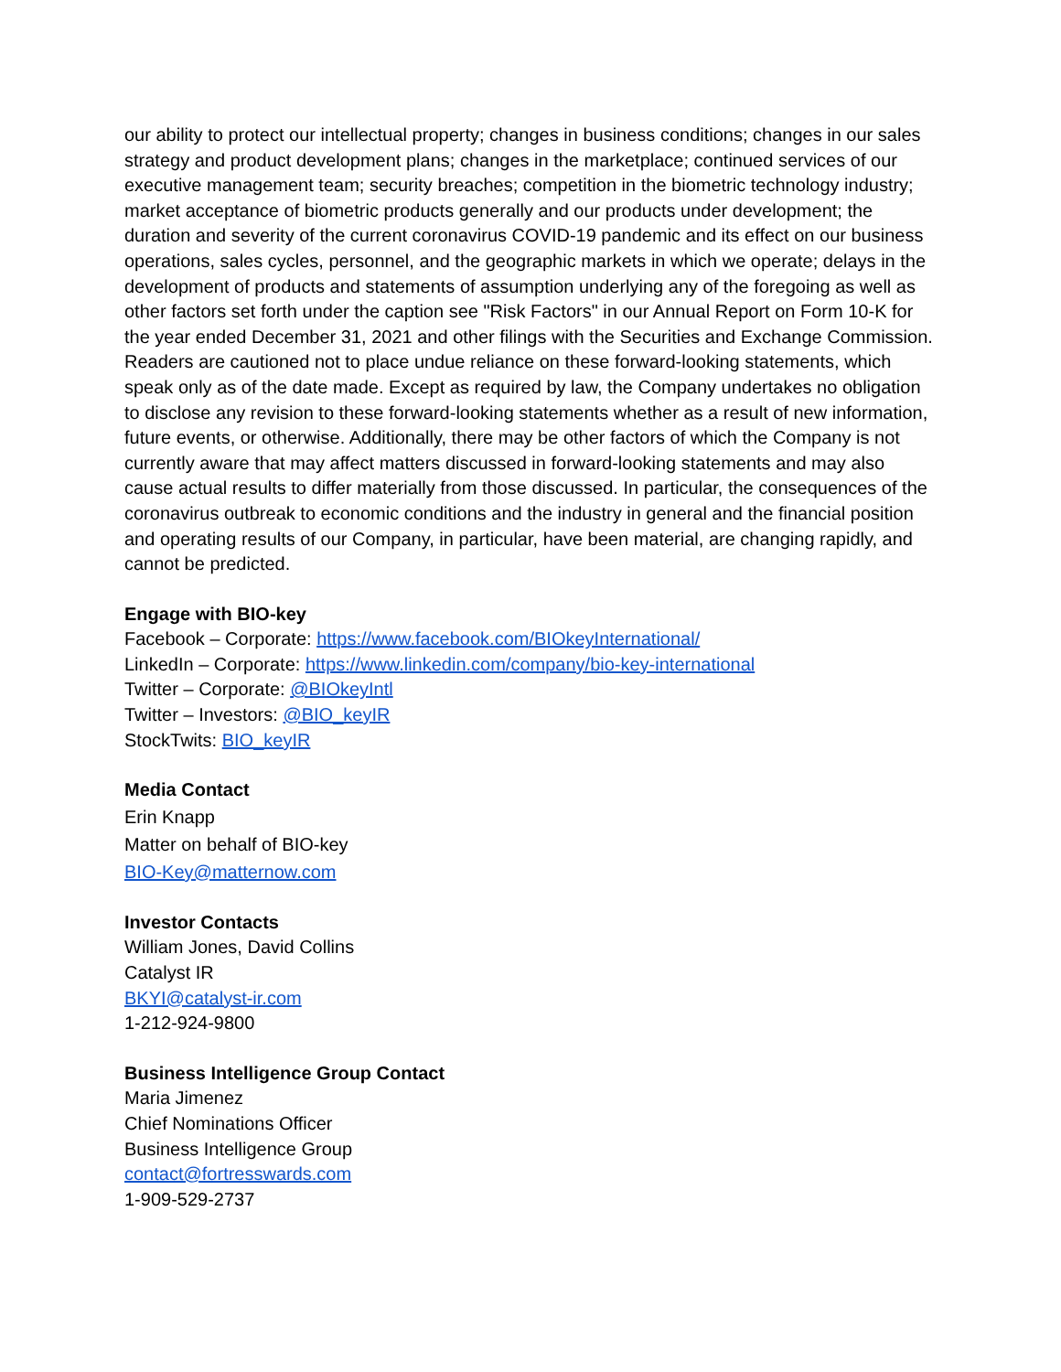our ability to protect our intellectual property; changes in business conditions; changes in our sales strategy and product development plans; changes in the marketplace; continued services of our executive management team; security breaches; competition in the biometric technology industry; market acceptance of biometric products generally and our products under development; the duration and severity of the current coronavirus COVID-19 pandemic and its effect on our business operations, sales cycles, personnel, and the geographic markets in which we operate; delays in the development of products and statements of assumption underlying any of the foregoing as well as other factors set forth under the caption see "Risk Factors" in our Annual Report on Form 10-K for the year ended December 31, 2021 and other filings with the Securities and Exchange Commission. Readers are cautioned not to place undue reliance on these forward-looking statements, which speak only as of the date made. Except as required by law, the Company undertakes no obligation to disclose any revision to these forward-looking statements whether as a result of new information, future events, or otherwise. Additionally, there may be other factors of which the Company is not currently aware that may affect matters discussed in forward-looking statements and may also cause actual results to differ materially from those discussed. In particular, the consequences of the coronavirus outbreak to economic conditions and the industry in general and the financial position and operating results of our Company, in particular, have been material, are changing rapidly, and cannot be predicted.
Engage with BIO-key
Facebook – Corporate: https://www.facebook.com/BIOkeyInternational/
LinkedIn – Corporate: https://www.linkedin.com/company/bio-key-international
Twitter – Corporate: @BIOkeyIntl
Twitter – Investors: @BIO_keyIR
StockTwits: BIO_keyIR
Media Contact
Erin Knapp
Matter on behalf of BIO-key
BIO-Key@matternow.com
Investor Contacts
William Jones, David Collins
Catalyst IR
BKYI@catalyst-ir.com
1-212-924-9800
Business Intelligence Group Contact
Maria Jimenez
Chief Nominations Officer
Business Intelligence Group
contact@fortresswards.com
1-909-529-2737